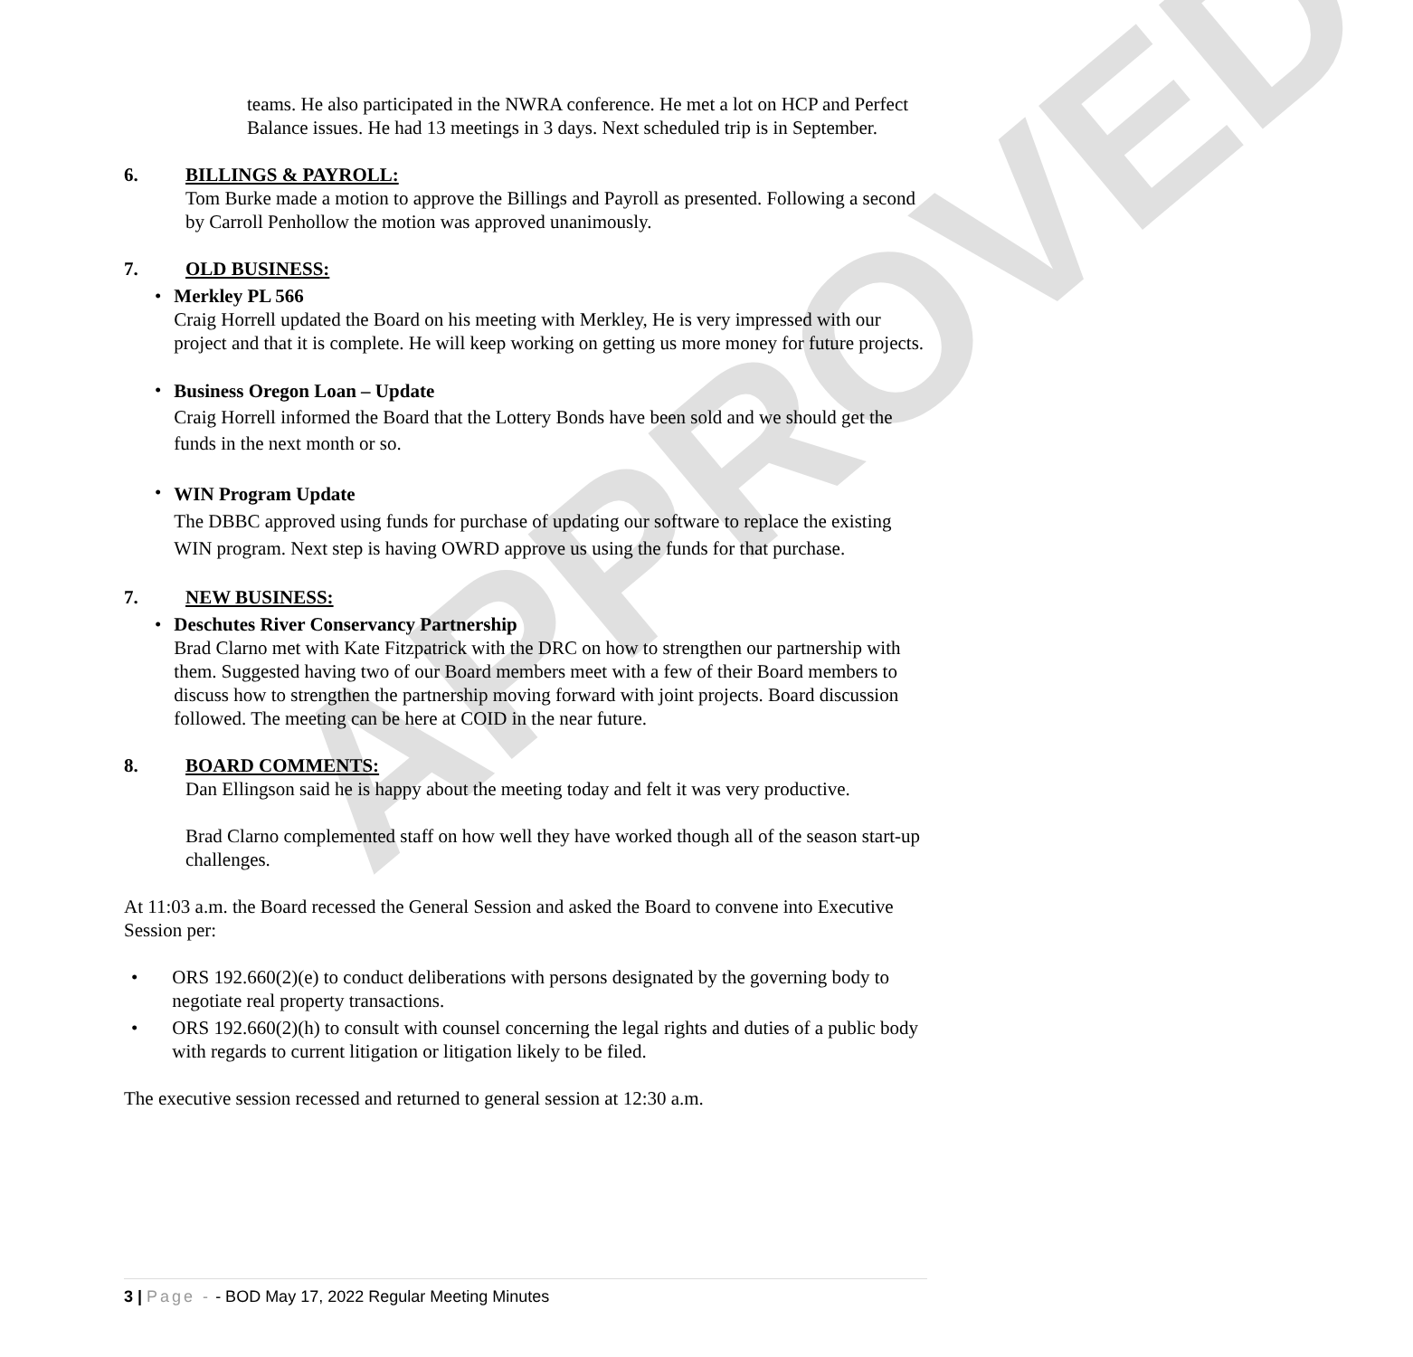APPROVED
teams. He also participated in the NWRA conference. He met a lot on HCP and Perfect Balance issues. He had 13 meetings in 3 days. Next scheduled trip is in September.
6. BILLINGS & PAYROLL:
Tom Burke made a motion to approve the Billings and Payroll as presented. Following a second by Carroll Penhollow the motion was approved unanimously.
7. OLD BUSINESS:
•
Merkley PL 566
Craig Horrell updated the Board on his meeting with Merkley, He is very impressed with our project and that it is complete. He will keep working on getting us more money for future projects.
•
Business Oregon Loan – Update
Craig Horrell informed the Board that the Lottery Bonds have been sold and we should get the funds in the next month or so.
•
WIN Program Update
The DBBC approved using funds for purchase of updating our software to replace the existing WIN program. Next step is having OWRD approve us using the funds for that purchase.
7. NEW BUSINESS:
•
Deschutes River Conservancy Partnership
Brad Clarno met with Kate Fitzpatrick with the DRC on how to strengthen our partnership with them. Suggested having two of our Board members meet with a few of their Board members to discuss how to strengthen the partnership moving forward with joint projects. Board discussion followed. The meeting can be here at COID in the near future.
8. BOARD COMMENTS:
Dan Ellingson said he is happy about the meeting today and felt it was very productive.
Brad Clarno complemented staff on how well they have worked though all of the season start-up challenges.
At 11:03 a.m. the Board recessed the General Session and asked the Board to convene into Executive Session per:
•
ORS 192.660(2)(e) to conduct deliberations with persons designated by the governing body to negotiate real property transactions.
•
ORS 192.660(2)(h) to consult with counsel concerning the legal rights and duties of a public body with regards to current litigation or litigation likely to be filed.
The executive session recessed and returned to general session at 12:30 a.m.
3 | Page - - BOD May 17, 2022 Regular Meeting Minutes